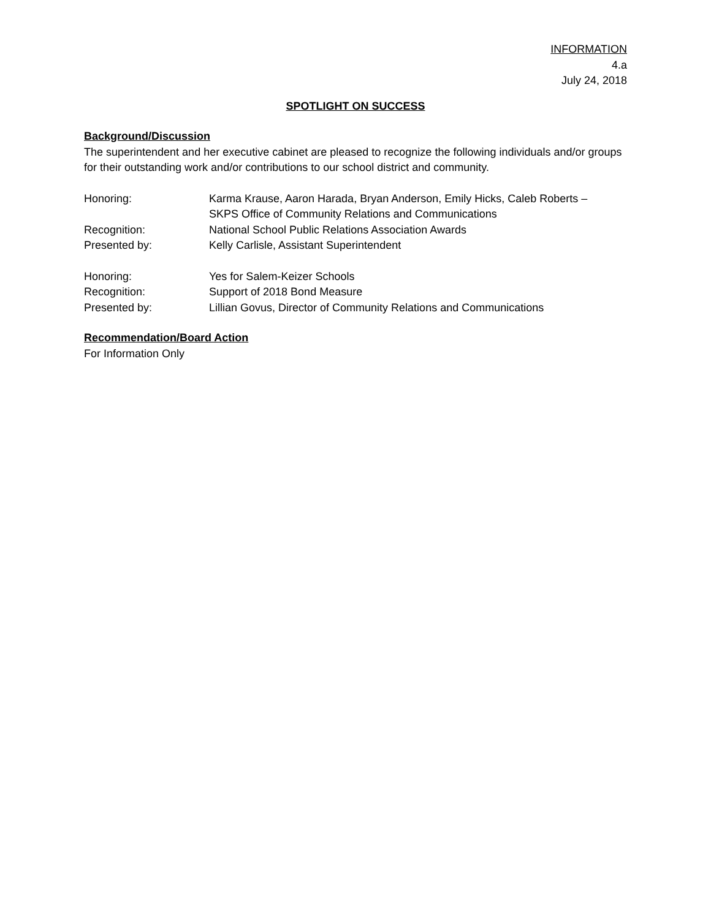INFORMATION
4.a
July 24, 2018
SPOTLIGHT ON SUCCESS
Background/Discussion
The superintendent and her executive cabinet are pleased to recognize the following individuals and/or groups for their outstanding work and/or contributions to our school district and community.
| Honoring: | Karma Krause, Aaron Harada, Bryan Anderson, Emily Hicks, Caleb Roberts – SKPS Office of Community Relations and Communications |
| Recognition: | National School Public Relations Association Awards |
| Presented by: | Kelly Carlisle, Assistant Superintendent |
| Honoring: | Yes for Salem-Keizer Schools |
| Recognition: | Support of 2018 Bond Measure |
| Presented by: | Lillian Govus, Director of Community Relations and Communications |
Recommendation/Board Action
For Information Only